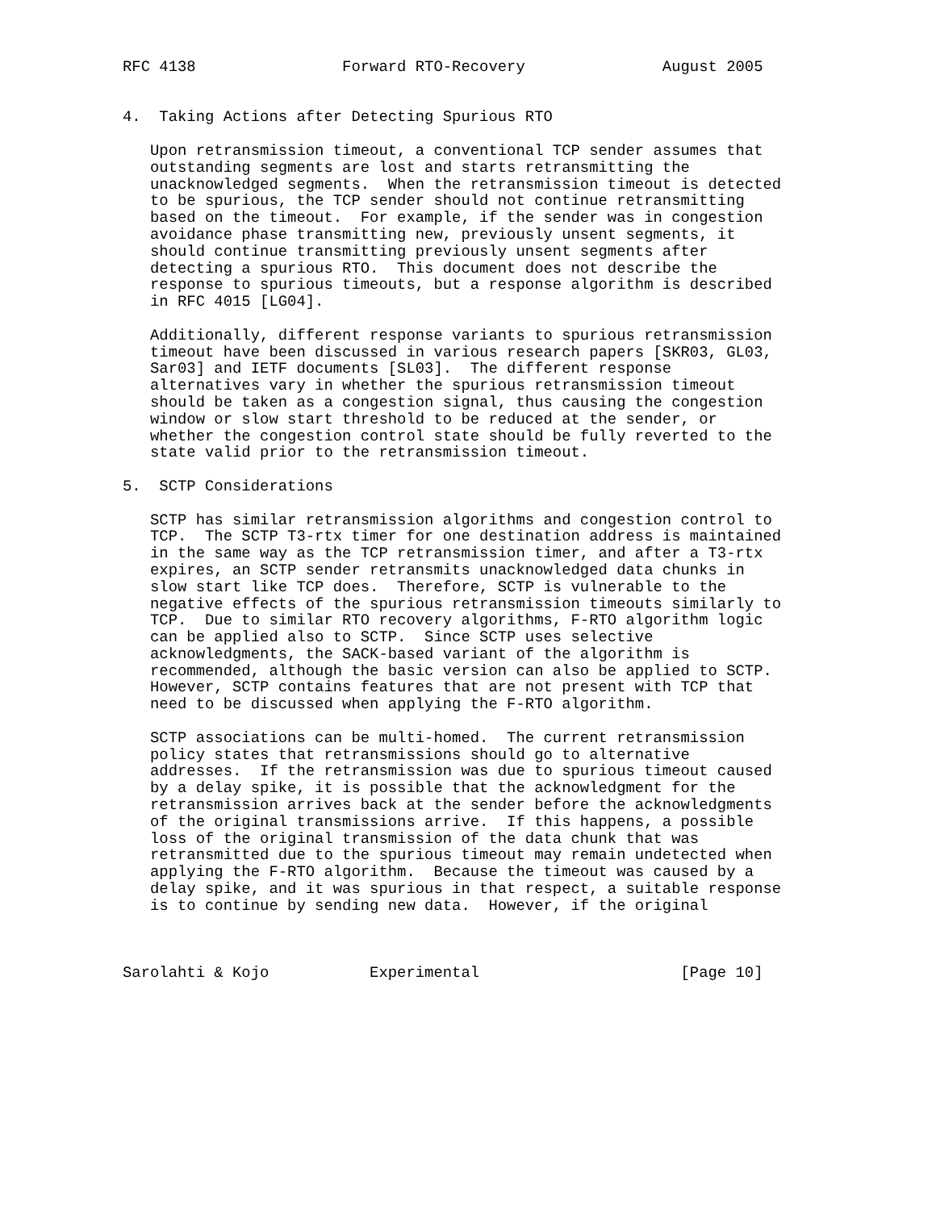RFC 4138                Forward RTO-Recovery               August 2005


4.  Taking Actions after Detecting Spurious RTO

   Upon retransmission timeout, a conventional TCP sender assumes that
   outstanding segments are lost and starts retransmitting the
   unacknowledged segments.  When the retransmission timeout is detected
   to be spurious, the TCP sender should not continue retransmitting
   based on the timeout.  For example, if the sender was in congestion
   avoidance phase transmitting new, previously unsent segments, it
   should continue transmitting previously unsent segments after
   detecting a spurious RTO.  This document does not describe the
   response to spurious timeouts, but a response algorithm is described
   in RFC 4015 [LG04].

   Additionally, different response variants to spurious retransmission
   timeout have been discussed in various research papers [SKR03, GL03,
   Sar03] and IETF documents [SL03].  The different response
   alternatives vary in whether the spurious retransmission timeout
   should be taken as a congestion signal, thus causing the congestion
   window or slow start threshold to be reduced at the sender, or
   whether the congestion control state should be fully reverted to the
   state valid prior to the retransmission timeout.

5.  SCTP Considerations

   SCTP has similar retransmission algorithms and congestion control to
   TCP.  The SCTP T3-rtx timer for one destination address is maintained
   in the same way as the TCP retransmission timer, and after a T3-rtx
   expires, an SCTP sender retransmits unacknowledged data chunks in
   slow start like TCP does.  Therefore, SCTP is vulnerable to the
   negative effects of the spurious retransmission timeouts similarly to
   TCP.  Due to similar RTO recovery algorithms, F-RTO algorithm logic
   can be applied also to SCTP.  Since SCTP uses selective
   acknowledgments, the SACK-based variant of the algorithm is
   recommended, although the basic version can also be applied to SCTP.
   However, SCTP contains features that are not present with TCP that
   need to be discussed when applying the F-RTO algorithm.

   SCTP associations can be multi-homed.  The current retransmission
   policy states that retransmissions should go to alternative
   addresses.  If the retransmission was due to spurious timeout caused
   by a delay spike, it is possible that the acknowledgment for the
   retransmission arrives back at the sender before the acknowledgments
   of the original transmissions arrive.  If this happens, a possible
   loss of the original transmission of the data chunk that was
   retransmitted due to the spurious timeout may remain undetected when
   applying the F-RTO algorithm.  Because the timeout was caused by a
   delay spike, and it was spurious in that respect, a suitable response
   is to continue by sending new data.  However, if the original



Sarolahti & Kojo           Experimental                      [Page 10]